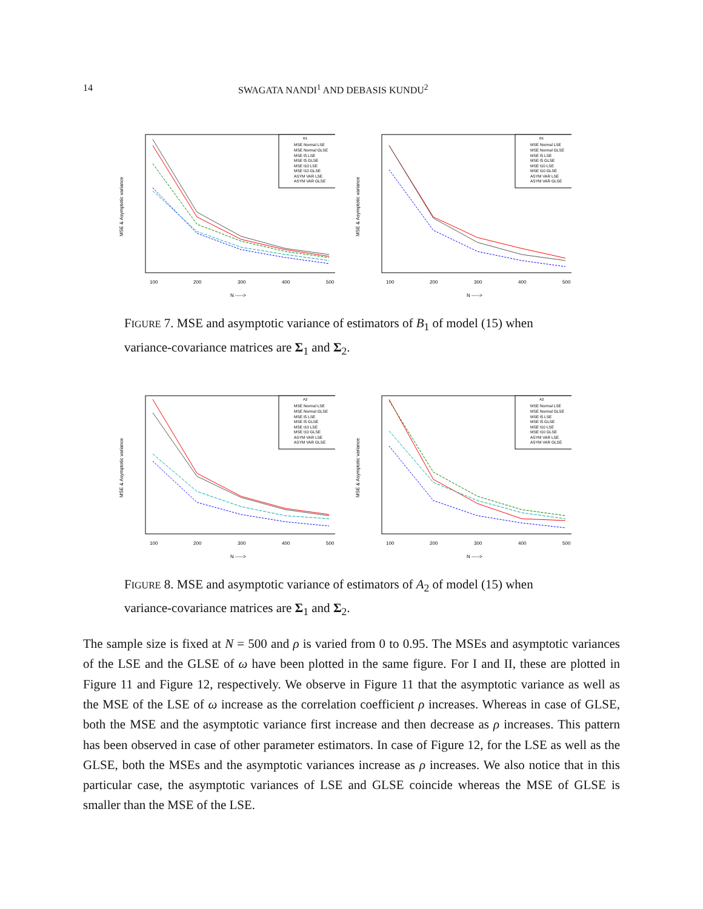14 SWAGATA NANDI<sup>1</sup> AND DEBASIS KUNDU<sup>2</sup>
MSE & Asymptotic variance
100
200
300
400
500
N ----->
B1
MSE Normal LSE
MSE Normal GLSE
MSE t5 LSE
MSE t5 GLSE
MSE t10 LSE
MSE t10 GLSE
ASYM VAR LSE
ASYM VAR GLSE
MSE & Asymptotic variance
100
200
300
400
500
N ----->
B1
MSE Normal LSE
MSE Normal GLSE
MSE t5 LSE
MSE t5 GLSE
MSE t10 LSE
MSE t10 GLSE
ASYM VAR LSE
ASYM VAR GLSE
FIGURE 7. MSE and asymptotic variance of estimators of B<sub>1</sub> of model (15) when variance-covariance matrices are Σ<sub>1</sub> and Σ<sub>2</sub>.
MSE & Asymptotic variance
100
200
300
400
500
N ----->
A2
MSE Normal LSE
MSE Normal GLSE
MSE t5 LSE
MSE t5 GLSE
MSE t10 LSE
MSE t10 GLSE
ASYM VAR LSE
ASYM VAR GLSE
MSE & Asymptotic variance
100
200
300
400
500
N ----->
A2
MSE Normal LSE
MSE Normal GLSE
MSE t5 LSE
MSE t5 GLSE
MSE t10 LSE
MSE t10 GLSE
ASYM VAR LSE
ASYM VAR GLSE
FIGURE 8. MSE and asymptotic variance of estimators of A<sub>2</sub> of model (15) when variance-covariance matrices are Σ<sub>1</sub> and Σ<sub>2</sub>.
The sample size is fixed at N = 500 and ρ is varied from 0 to 0.95. The MSEs and asymptotic variances of the LSE and the GLSE of ω have been plotted in the same figure. For I and II, these are plotted in Figure 11 and Figure 12, respectively. We observe in Figure 11 that the asymptotic variance as well as the MSE of the LSE of ω increase as the correlation coefficient ρ increases. Whereas in case of GLSE, both the MSE and the asymptotic variance first increase and then decrease as ρ increases. This pattern has been observed in case of other parameter estimators. In case of Figure 12, for the LSE as well as the GLSE, both the MSEs and the asymptotic variances increase as ρ increases. We also notice that in this particular case, the asymptotic variances of LSE and GLSE coincide whereas the MSE of GLSE is smaller than the MSE of the LSE.